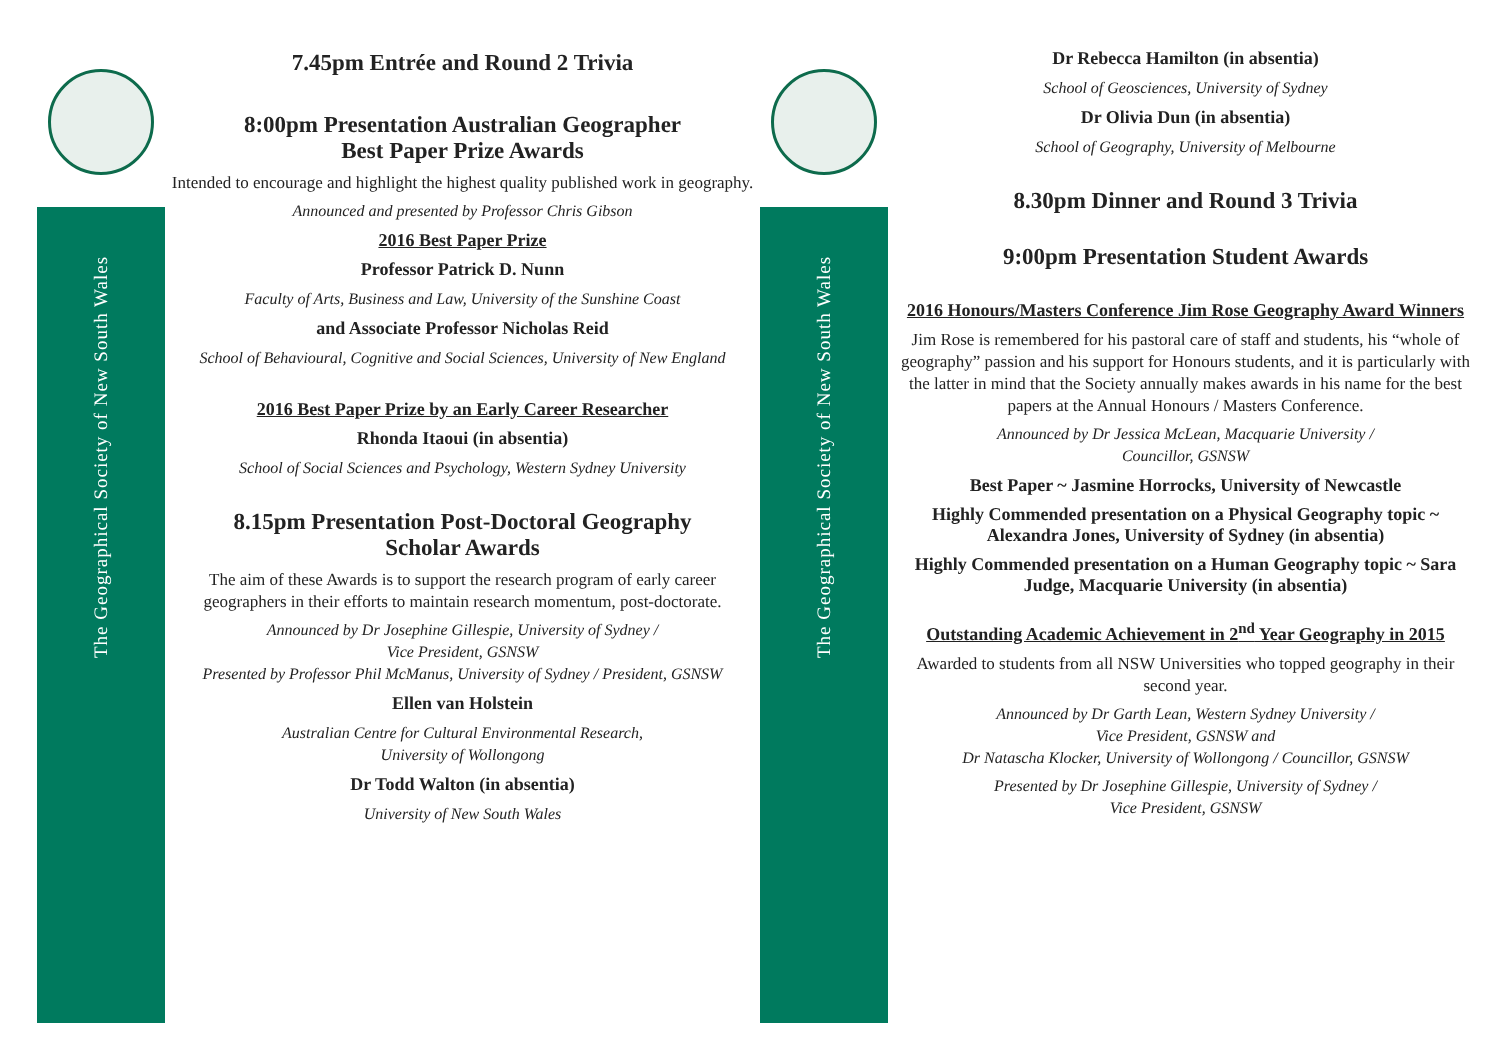The Geographical Society of New South Wales
7.45pm Entrée and Round 2 Trivia
8:00pm Presentation Australian Geographer
Best Paper Prize Awards
Intended to encourage and highlight the highest quality published work in geography.
Announced and presented by Professor Chris Gibson
2016 Best Paper Prize
Professor Patrick D. Nunn
Faculty of Arts, Business and Law, University of the Sunshine Coast
and Associate Professor Nicholas Reid
School of Behavioural, Cognitive and Social Sciences, University of New England
2016 Best Paper Prize by an Early Career Researcher
Rhonda Itaoui (in absentia)
School of Social Sciences and Psychology, Western Sydney University
8.15pm Presentation Post-Doctoral Geography
Scholar Awards
The aim of these Awards is to support the research program of early career geographers in their efforts to maintain research momentum, post-doctorate.
Announced by Dr Josephine Gillespie, University of Sydney /
Vice President, GSNSW
Presented by Professor Phil McManus, University of Sydney / President, GSNSW
Ellen van Holstein
Australian Centre for Cultural Environmental Research,
University of Wollongong
Dr Todd Walton (in absentia)
University of New South Wales
The Geographical Society of New South Wales
Dr Rebecca Hamilton (in absentia)
School of Geosciences, University of Sydney
Dr Olivia Dun (in absentia)
School of Geography, University of Melbourne
8.30pm Dinner and Round 3 Trivia
9:00pm Presentation Student Awards
2016 Honours/Masters Conference Jim Rose Geography Award Winners
Jim Rose is remembered for his pastoral care of staff and students, his “whole of geography” passion and his support for Honours students, and it is particularly with the latter in mind that the Society annually makes awards in his name for the best papers at the Annual Honours / Masters Conference.
Announced by Dr Jessica McLean, Macquarie University /
Councillor, GSNSW
Best Paper ~ Jasmine Horrocks, University of Newcastle
Highly Commended presentation on a Physical Geography topic ~ Alexandra Jones, University of Sydney (in absentia)
Highly Commended presentation on a Human Geography topic ~ Sara Judge, Macquarie University (in absentia)
Outstanding Academic Achievement in 2<sup>nd</sup> Year Geography in 2015
Awarded to students from all NSW Universities who topped geography in their second year.
Announced by Dr Garth Lean, Western Sydney University /
Vice President, GSNSW and
Dr Natascha Klocker, University of Wollongong / Councillor, GSNSW
Presented by Dr Josephine Gillespie, University of Sydney /
Vice President, GSNSW